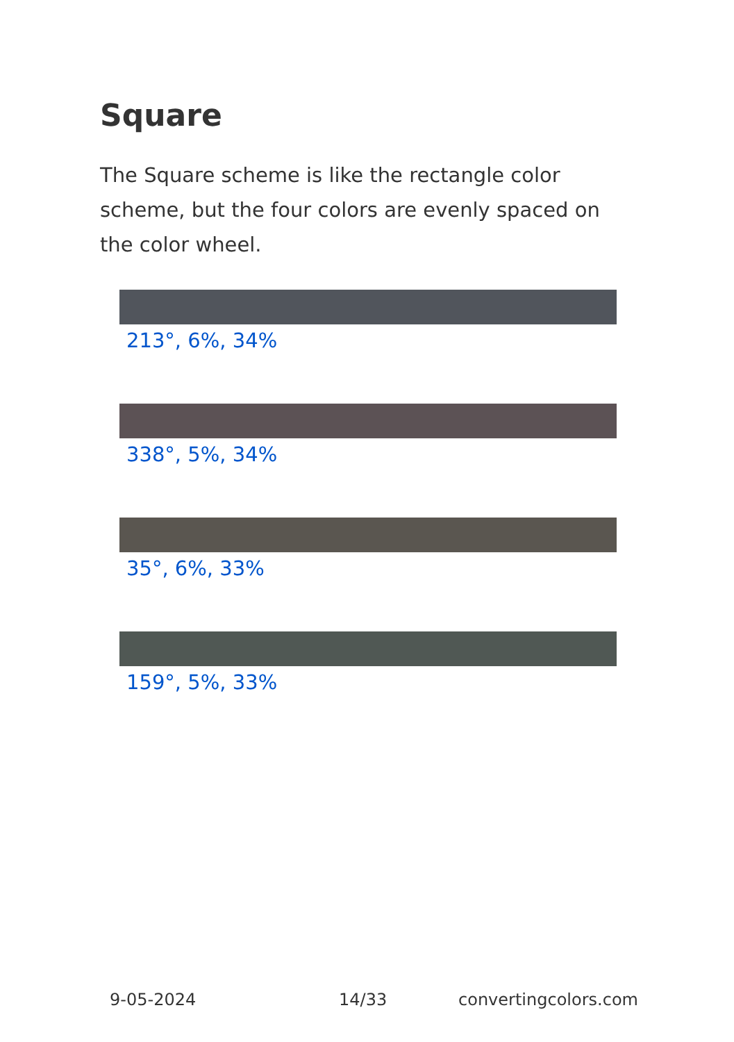Square
The Square scheme is like the rectangle color scheme, but the four colors are evenly spaced on the color wheel.
213°, 6%, 34%
338°, 5%, 34%
35°, 6%, 33%
159°, 5%, 33%
9-05-2024 14/33 convertingcolors.com